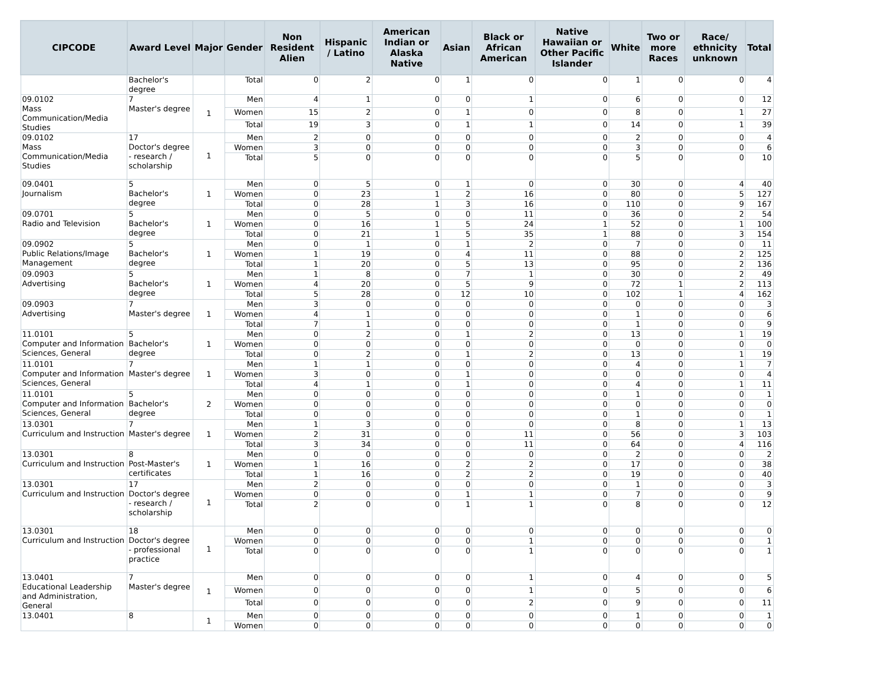| CIPCODE | Award Level | Major | Gender | Non Resident Alien | Hispanic / Latino | American Indian or Alaska Native | Asian | Black or African American | Native Hawaiian or Other Pacific Islander | White | Two or more Races | Race/ ethnicity unknown | Total |
| --- | --- | --- | --- | --- | --- | --- | --- | --- | --- | --- | --- | --- | --- |
| | Bachelor's degree | | Total | 0 | 2 | 0 | 1 | 0 | 0 | 1 | 0 | 0 | 4 |
| 09.0102 Mass Communication/Media Studies | 7 Master's degree | 1 | Men | 4 | 1 | 0 | 0 | 1 | 0 | 6 | 0 | 0 | 12 |
| | | | Women | 15 | 2 | 0 | 1 | 0 | 0 | 8 | 0 | 1 | 27 |
| | | | Total | 19 | 3 | 0 | 1 | 1 | 0 | 14 | 0 | 1 | 39 |
| 09.0102 Mass Communication/Media Studies | 17 Doctor's degree - research / scholarship | 1 | Men | 2 | 0 | 0 | 0 | 0 | 0 | 2 | 0 | 0 | 4 |
| | | | Women | 3 | 0 | 0 | 0 | 0 | 0 | 3 | 0 | 0 | 6 |
| | | | Total | 5 | 0 | 0 | 0 | 0 | 0 | 5 | 0 | 0 | 10 |
| 09.0401 Journalism | 5 Bachelor's degree | 1 | Men | 0 | 5 | 0 | 1 | 0 | 0 | 30 | 0 | 4 | 40 |
| | | | Women | 0 | 23 | 1 | 2 | 16 | 0 | 80 | 0 | 5 | 127 |
| | | | Total | 0 | 28 | 1 | 3 | 16 | 0 | 110 | 0 | 9 | 167 |
| 09.0701 Radio and Television | 5 Bachelor's degree | 1 | Men | 0 | 5 | 0 | 0 | 11 | 0 | 36 | 0 | 2 | 54 |
| | | | Women | 0 | 16 | 1 | 5 | 24 | 1 | 52 | 0 | 1 | 100 |
| | | | Total | 0 | 21 | 1 | 5 | 35 | 1 | 88 | 0 | 3 | 154 |
| 09.0902 Public Relations/Image Management | 5 Bachelor's degree | 1 | Men | 0 | 1 | 0 | 1 | 2 | 0 | 7 | 0 | 0 | 11 |
| | | | Women | 1 | 19 | 0 | 4 | 11 | 0 | 88 | 0 | 2 | 125 |
| | | | Total | 1 | 20 | 0 | 5 | 13 | 0 | 95 | 0 | 2 | 136 |
| 09.0903 Advertising | 5 Bachelor's degree | 1 | Men | 1 | 8 | 0 | 7 | 1 | 0 | 30 | 0 | 2 | 49 |
| | | | Women | 4 | 20 | 0 | 5 | 9 | 0 | 72 | 1 | 2 | 113 |
| | | | Total | 5 | 28 | 0 | 12 | 10 | 0 | 102 | 1 | 4 | 162 |
| 09.0903 Advertising | 7 Master's degree | 1 | Men | 3 | 0 | 0 | 0 | 0 | 0 | 0 | 0 | 0 | 3 |
| | | | Women | 4 | 1 | 0 | 0 | 0 | 0 | 1 | 0 | 0 | 6 |
| | | | Total | 7 | 1 | 0 | 0 | 0 | 0 | 1 | 0 | 0 | 9 |
| 11.0101 Computer and Information Sciences, General | 5 Bachelor's degree | 1 | Men | 0 | 2 | 0 | 1 | 2 | 0 | 13 | 0 | 1 | 19 |
| | | | Women | 0 | 0 | 0 | 0 | 0 | 0 | 0 | 0 | 0 | 0 |
| | | | Total | 0 | 2 | 0 | 1 | 2 | 0 | 13 | 0 | 1 | 19 |
| 11.0101 Computer and Information Sciences, General | 7 Master's degree | 1 | Men | 1 | 1 | 0 | 0 | 0 | 0 | 4 | 0 | 1 | 7 |
| | | | Women | 3 | 0 | 0 | 1 | 0 | 0 | 0 | 0 | 0 | 4 |
| | | | Total | 4 | 1 | 0 | 1 | 0 | 0 | 4 | 0 | 1 | 11 |
| 11.0101 Computer and Information Sciences, General | 5 Bachelor's degree | 2 | Men | 0 | 0 | 0 | 0 | 0 | 0 | 1 | 0 | 0 | 1 |
| | | | Women | 0 | 0 | 0 | 0 | 0 | 0 | 0 | 0 | 0 | 0 |
| | | | Total | 0 | 0 | 0 | 0 | 0 | 0 | 1 | 0 | 0 | 1 |
| 13.0301 Curriculum and Instruction | 7 Master's degree | 1 | Men | 1 | 3 | 0 | 0 | 0 | 0 | 8 | 0 | 1 | 13 |
| | | | Women | 2 | 31 | 0 | 0 | 11 | 0 | 56 | 0 | 3 | 103 |
| | | | Total | 3 | 34 | 0 | 0 | 11 | 0 | 64 | 0 | 4 | 116 |
| 13.0301 Curriculum and Instruction | 8 Post-Master's certificates | 1 | Men | 0 | 0 | 0 | 0 | 0 | 0 | 2 | 0 | 0 | 2 |
| | | | Women | 1 | 16 | 0 | 2 | 2 | 0 | 17 | 0 | 0 | 38 |
| | | | Total | 1 | 16 | 0 | 2 | 2 | 0 | 19 | 0 | 0 | 40 |
| 13.0301 Curriculum and Instruction | 17 Doctor's degree - research / scholarship | 1 | Men | 2 | 0 | 0 | 0 | 0 | 0 | 1 | 0 | 0 | 3 |
| | | | Women | 0 | 0 | 0 | 1 | 1 | 0 | 7 | 0 | 0 | 9 |
| | | | Total | 2 | 0 | 0 | 1 | 1 | 0 | 8 | 0 | 0 | 12 |
| 13.0301 Curriculum and Instruction | 18 Doctor's degree - professional practice | 1 | Men | 0 | 0 | 0 | 0 | 0 | 0 | 0 | 0 | 0 | 0 |
| | | | Women | 0 | 0 | 0 | 0 | 1 | 0 | 0 | 0 | 0 | 1 |
| | | | Total | 0 | 0 | 0 | 0 | 1 | 0 | 0 | 0 | 0 | 1 |
| 13.0401 Educational Leadership and Administration, General | 7 Master's degree | 1 | Men | 0 | 0 | 0 | 0 | 1 | 0 | 4 | 0 | 0 | 5 |
| | | | Women | 0 | 0 | 0 | 0 | 1 | 0 | 5 | 0 | 0 | 6 |
| | | | Total | 0 | 0 | 0 | 0 | 2 | 0 | 9 | 0 | 0 | 11 |
| 13.0401 | 8 | 1 | Men | 0 | 0 | 0 | 0 | 0 | 0 | 1 | 0 | 0 | 1 |
| | | | Women | 0 | 0 | 0 | 0 | 0 | 0 | 0 | 0 | 0 | 0 |